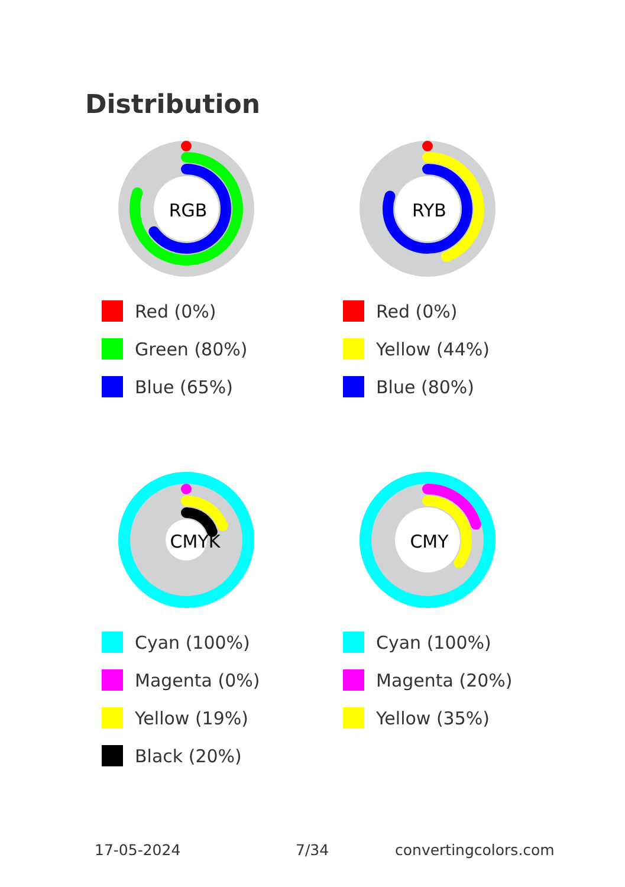Distribution
RGB
Red (0%)
Green (80%)
Blue (65%)
RYB
Red (0%)
Yellow (44%)
Blue (80%)
CMYK
Cyan (100%)
Magenta (0%)
Yellow (19%)
Black (20%)
CMY
Cyan (100%)
Magenta (20%)
Yellow (35%)
17-05-2024 7/34 convertingcolors.com